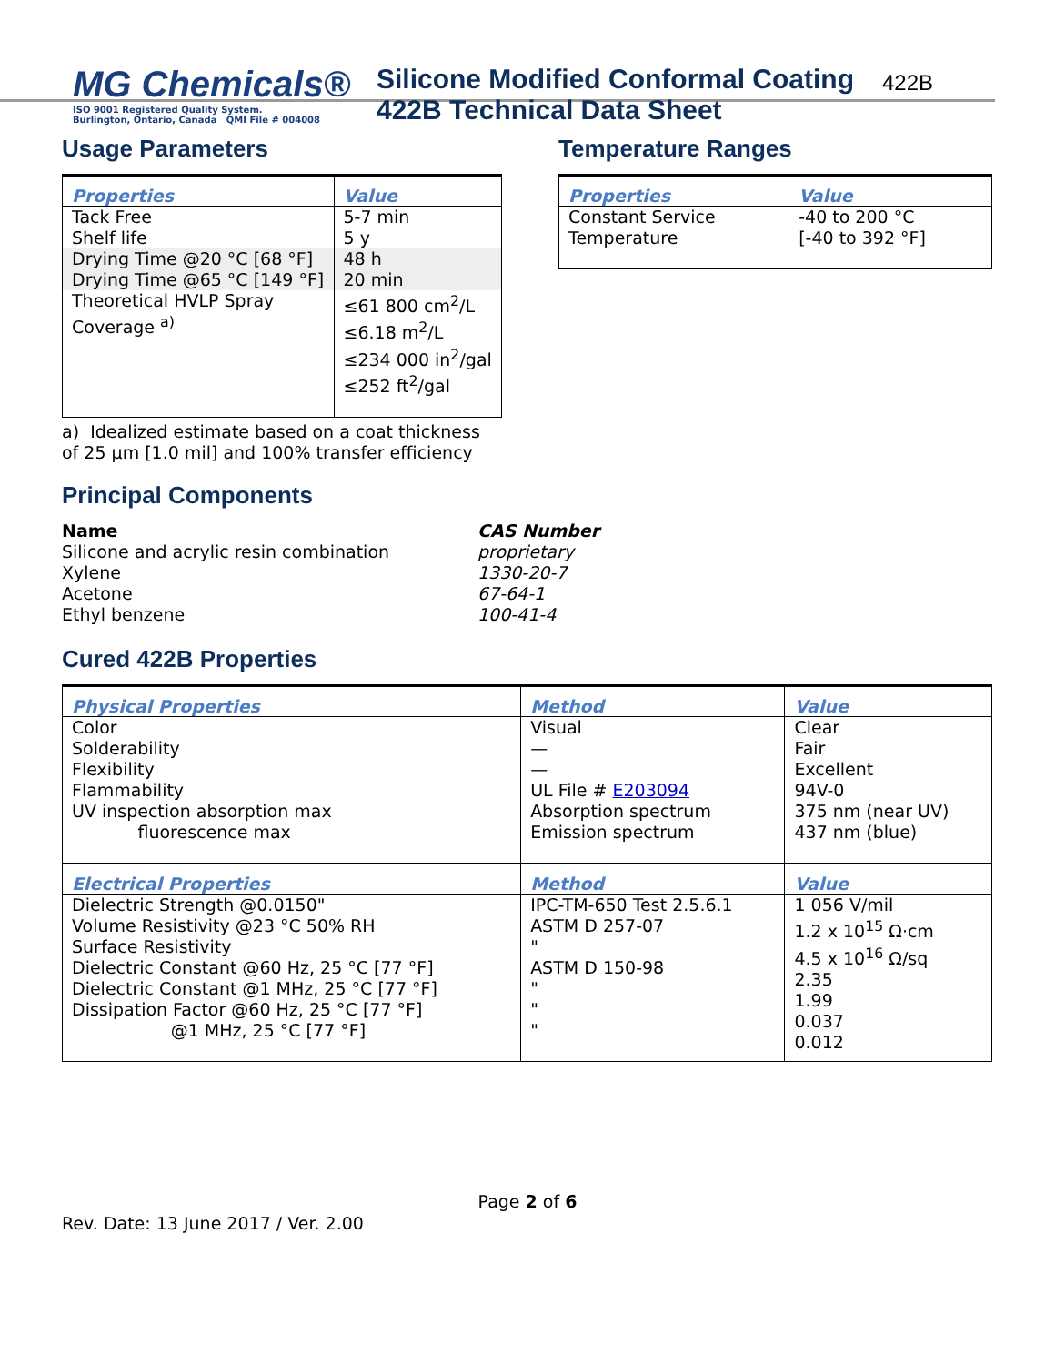MG Chemicals®
ISO 9001 Registered Quality System.
Burlington, Ontario, Canada QMI File # 004008
Silicone Modified Conformal Coating
422B Technical Data Sheet
422B
Usage Parameters
| Properties | Value |
| --- | --- |
| Tack Free Shelf life | 5-7 min 5 y |
| Drying Time @20 °C [68 °F] Drying Time @65 °C [149 °F] | 48 h 20 min |
| Theoretical HVLP Spray Coverage <sup>a)</sup> | ≤61 800 cm<sup>2</sup>/L ≤6.18 m<sup>2</sup>/L ≤234 000 in<sup>2</sup>/gal ≤252 ft<sup>2</sup>/gal |
a) Idealized estimate based on a coat thickness of 25 µm [1.0 mil] and 100% transfer efficiency
Temperature Ranges
| Properties | Value |
| --- | --- |
| Constant Service Temperature | -40 to 200 °C [-40 to 392 °F] |
Principal Components
| Name | CAS Number |
| Silicone and acrylic resin combination Xylene Acetone Ethyl benzene | proprietary 1330-20-7 67-64-1 100-41-4 |
Cured 422B Properties
| Physical Properties | Method | Value |
| --- | --- | --- |
| Color Solderability Flexibility Flammability UV inspection absorption max fluorescence max | Visual — — UL File # E203094 Absorption spectrum Emission spectrum | Clear Fair Excellent 94V-0 375 nm (near UV) 437 nm (blue) |
| Electrical Properties | Method | Value |
| Dielectric Strength @0.0150" Volume Resistivity @23 °C 50% RH Surface Resistivity Dielectric Constant @60 Hz, 25 °C [77 °F] Dielectric Constant @1 MHz, 25 °C [77 °F] Dissipation Factor @60 Hz, 25 °C [77 °F] @1 MHz, 25 °C [77 °F] | IPC-TM-650 Test 2.5.6.1 ASTM D 257-07 " ASTM D 150-98 " " " | 1 056 V/mil 1.2 x 10<sup>15</sup> Ω·cm 4.5 x 10<sup>16</sup> Ω/sq 2.35 1.99 0.037 0.012 |
Page 2 of 6
Rev. Date: 13 June 2017 / Ver. 2.00